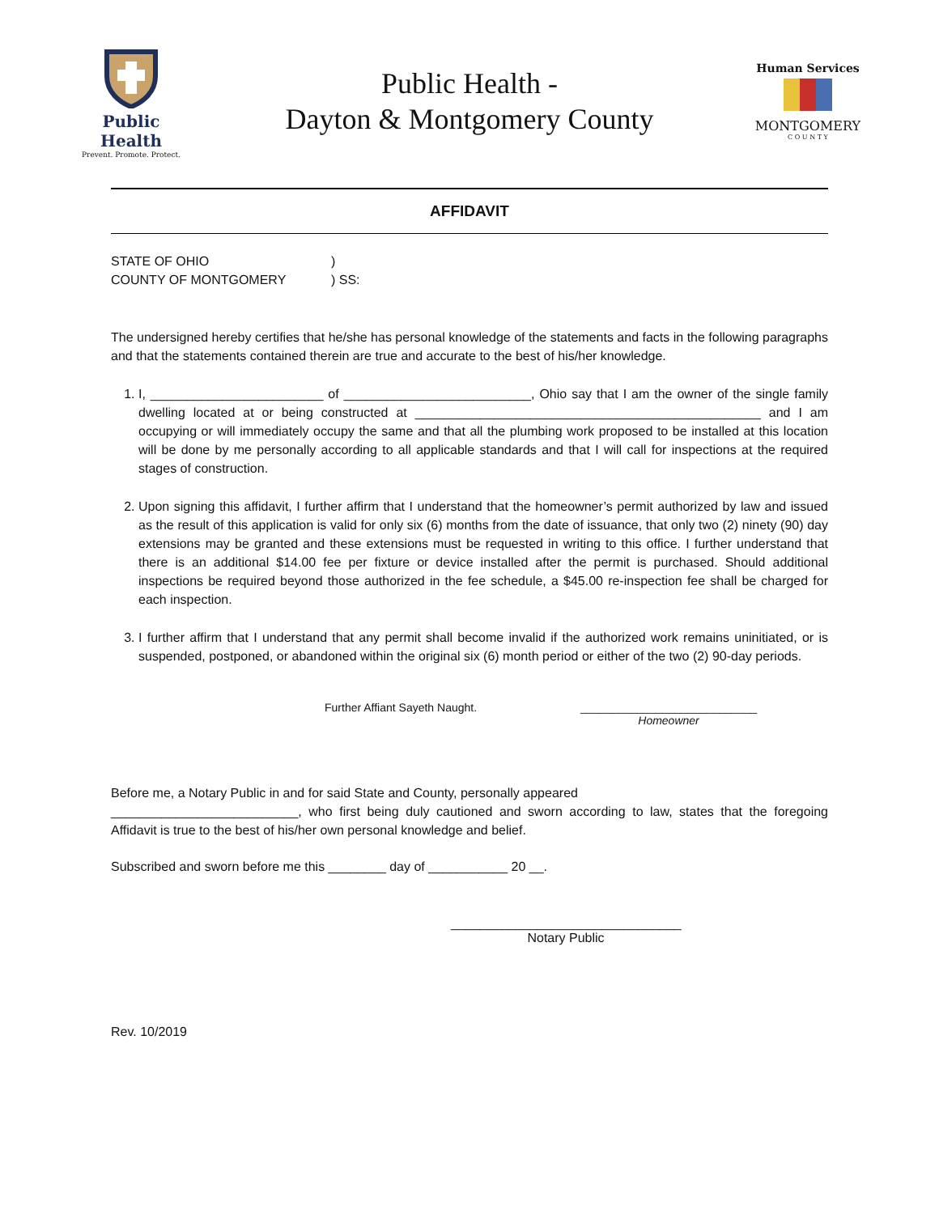Public Health
Prevent. Promote. Protect.
Public Health -
Dayton & Montgomery County
Human Services
MONTGOMERY
C O U N T Y
AFFIDAVIT
STATE OF OHIO
COUNTY OF MONTGOMERY
)
) SS:
The undersigned hereby certifies that he/she has personal knowledge of the statements and facts in the following paragraphs and that the statements contained therein are true and accurate to the best of his/her knowledge.
1. I, ________________________ of __________________________, Ohio say that I am the owner of the single family dwelling located at or being constructed at ________________________________________________ and I am occupying or will immediately occupy the same and that all the plumbing work proposed to be installed at this location will be done by me personally according to all applicable standards and that I will call for inspections at the required stages of construction.
2. Upon signing this affidavit, I further affirm that I understand that the homeowner’s permit authorized by law and issued as the result of this application is valid for only six (6) months from the date of issuance, that only two (2) ninety (90) day extensions may be granted and these extensions must be requested in writing to this office. I further understand that there is an additional $14.00 fee per fixture or device installed after the permit is purchased. Should additional inspections be required beyond those authorized in the fee schedule, a $45.00 re-inspection fee shall be charged for each inspection.
3. I further affirm that I understand that any permit shall become invalid if the authorized work remains uninitiated, or is suspended, postponed, or abandoned within the original six (6) month period or either of the two (2) 90-day periods.
Further Affiant Sayeth Naught. ____________________________
Homeowner
Before me, a Notary Public in and for said State and County, personally appeared
__________________________, who first being duly cautioned and sworn according to law, states that the foregoing Affidavit is true to the best of his/her own personal knowledge and belief.
Subscribed and sworn before me this ________ day of ___________ 20 __.
________________________________
Notary Public
Rev. 10/2019